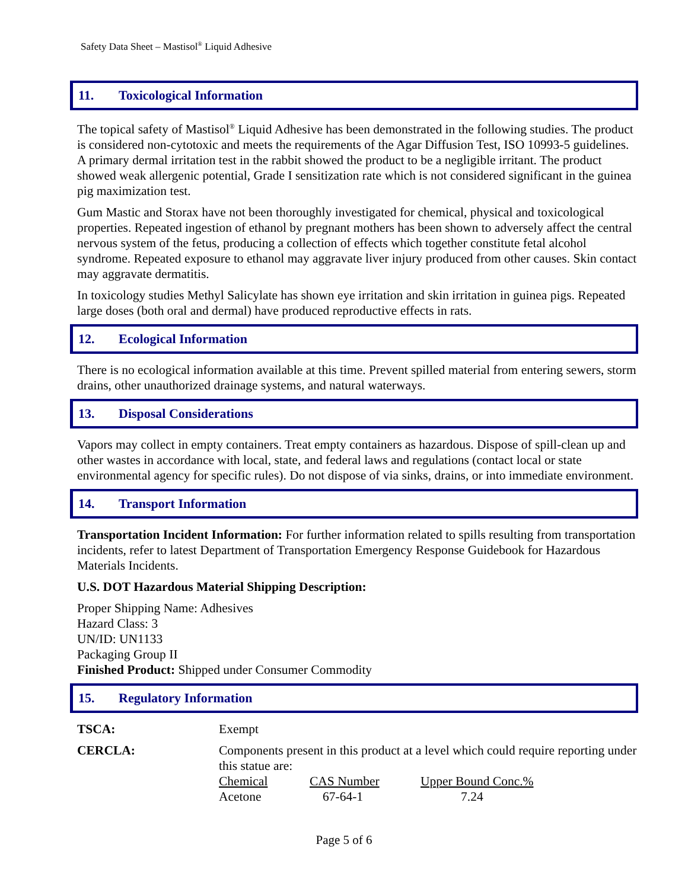Safety Data Sheet – Mastisol<sup>®</sup> Liquid Adhesive
11. Toxicological Information
The topical safety of Mastisol<sup>®</sup> Liquid Adhesive has been demonstrated in the following studies. The product is considered non-cytotoxic and meets the requirements of the Agar Diffusion Test, ISO 10993-5 guidelines. A primary dermal irritation test in the rabbit showed the product to be a negligible irritant. The product showed weak allergenic potential, Grade I sensitization rate which is not considered significant in the guinea pig maximization test.
Gum Mastic and Storax have not been thoroughly investigated for chemical, physical and toxicological properties. Repeated ingestion of ethanol by pregnant mothers has been shown to adversely affect the central nervous system of the fetus, producing a collection of effects which together constitute fetal alcohol syndrome. Repeated exposure to ethanol may aggravate liver injury produced from other causes. Skin contact may aggravate dermatitis.
In toxicology studies Methyl Salicylate has shown eye irritation and skin irritation in guinea pigs. Repeated large doses (both oral and dermal) have produced reproductive effects in rats.
12. Ecological Information
There is no ecological information available at this time. Prevent spilled material from entering sewers, storm drains, other unauthorized drainage systems, and natural waterways.
13. Disposal Considerations
Vapors may collect in empty containers. Treat empty containers as hazardous. Dispose of spill-clean up and other wastes in accordance with local, state, and federal laws and regulations (contact local or state environmental agency for specific rules). Do not dispose of via sinks, drains, or into immediate environment.
14. Transport Information
Transportation Incident Information: For further information related to spills resulting from transportation incidents, refer to latest Department of Transportation Emergency Response Guidebook for Hazardous Materials Incidents.
U.S. DOT Hazardous Material Shipping Description:
Proper Shipping Name: Adhesives
Hazard Class: 3
UN/ID: UN1133
Packaging Group II
Finished Product: Shipped under Consumer Commodity
15. Regulatory Information
| TSCA: | Exempt |
| CERCLA: | Components present in this product at a level which could require reporting under this statue are: / Chemical / CAS Number / Upper Bound Conc.% / / Acetone / 67-64-1 / 7.24 / |
Page 5 of 6